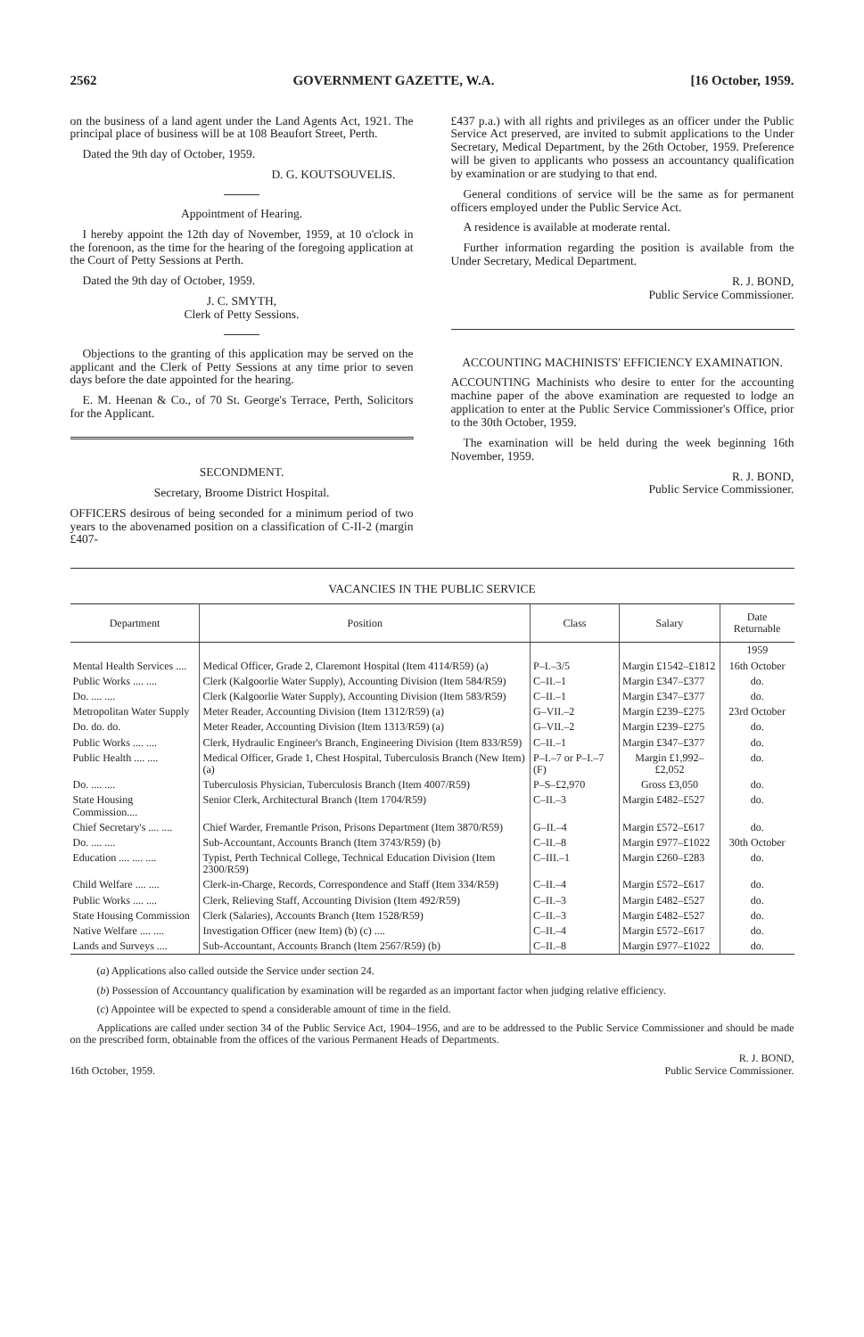2562 GOVERNMENT GAZETTE, W.A. [16 October, 1959.
on the business of a land agent under the Land Agents Act, 1921. The principal place of business will be at 108 Beaufort Street, Perth.
Dated the 9th day of October, 1959.
D. G. KOUTSOUVELIS.
Appointment of Hearing.
I hereby appoint the 12th day of November, 1959, at 10 o'clock in the forenoon, as the time for the hearing of the foregoing application at the Court of Petty Sessions at Perth.
Dated the 9th day of October, 1959.
J. C. SMYTH,
Clerk of Petty Sessions.
Objections to the granting of this application may be served on the applicant and the Clerk of Petty Sessions at any time prior to seven days before the date appointed for the hearing.
E. M. Heenan & Co., of 70 St. George's Terrace, Perth, Solicitors for the Applicant.
SECONDMENT.
Secretary, Broome District Hospital.
OFFICERS desirous of being seconded for a minimum period of two years to the abovenamed position on a classification of C-II-2 (margin £407-
£437 p.a.) with all rights and privileges as an officer under the Public Service Act preserved, are invited to submit applications to the Under Secretary, Medical Department, by the 26th October, 1959. Preference will be given to applicants who possess an accountancy qualification by examination or are studying to that end.
General conditions of service will be the same as for permanent officers employed under the Public Service Act.
A residence is available at moderate rental.
Further information regarding the position is available from the Under Secretary, Medical Department.
R. J. BOND,
Public Service Commissioner.
ACCOUNTING MACHINISTS' EFFICIENCY EXAMINATION.
ACCOUNTING Machinists who desire to enter for the accounting machine paper of the above examination are requested to lodge an application to enter at the Public Service Commissioner's Office, prior to the 30th October, 1959.
The examination will be held during the week beginning 16th November, 1959.
R. J. BOND,
Public Service Commissioner.
VACANCIES IN THE PUBLIC SERVICE
| Department | Position | Class | Salary | Date Returnable |
| --- | --- | --- | --- | --- |
| | | | | 1959 |
| Mental Health Services .... | Medical Officer, Grade 2, Claremont Hospital (Item 4114/R59) (a) | P–I.–3/5 | Margin £1542–£1812 | 16th October |
| Public Works .... .... | Clerk (Kalgoorlie Water Supply), Accounting Division (Item 584/R59) | C–II.–1 | Margin £347–£377 | do. |
| Do. .... .... | Clerk (Kalgoorlie Water Supply), Accounting Division (Item 583/R59) | C–II.–1 | Margin £347–£377 | do. |
| Metropolitan Water Supply | Meter Reader, Accounting Division (Item 1312/R59) (a) | G–VII.–2 | Margin £239–£275 | 23rd October |
| Do. do. do. | Meter Reader, Accounting Division (Item 1313/R59) (a) | G–VII.–2 | Margin £239–£275 | do. |
| Public Works .... .... | Clerk, Hydraulic Engineer's Branch, Engineering Division (Item 833/R59) | C–II.–1 | Margin £347–£377 | do. |
| Public Health .... .... | Medical Officer, Grade 1, Chest Hospital, Tuberculosis Branch (New Item) (a) | P–I.–7 or P–I.–7 (F) | Margin £1,992–£2,052 | do. |
| Do. .... .... | Tuberculosis Physician, Tuberculosis Branch (Item 4007/R59) | P–S–£2,970 | Gross £3,050 | do. |
| State Housing Commission.... | Senior Clerk, Architectural Branch (Item 1704/R59) | C–II.–3 | Margin £482–£527 | do. |
| Chief Secretary's .... .... | Chief Warder, Fremantle Prison, Prisons Department (Item 3870/R59) | G–II.–4 | Margin £572–£617 | do. |
| Do. .... .... | Sub-Accountant, Accounts Branch (Item 3743/R59) (b) | C–II.–8 | Margin £977–£1022 | 30th October |
| Education .... .... .... | Typist, Perth Technical College, Technical Education Division (Item 2300/R59) | C–III.–1 | Margin £260–£283 | do. |
| Child Welfare .... .... | Clerk-in-Charge, Records, Correspondence and Staff (Item 334/R59) | C–II.–4 | Margin £572–£617 | do. |
| Public Works .... .... | Clerk, Relieving Staff, Accounting Division (Item 492/R59) | C–II.–3 | Margin £482–£527 | do. |
| State Housing Commission | Clerk (Salaries), Accounts Branch (Item 1528/R59) | C–II.–3 | Margin £482–£527 | do. |
| Native Welfare .... .... | Investigation Officer (new Item) (b) (c) .... | C–II.–4 | Margin £572–£617 | do. |
| Lands and Surveys .... | Sub-Accountant, Accounts Branch (Item 2567/R59) (b) | C–II.–8 | Margin £977–£1022 | do. |
(a) Applications also called outside the Service under section 24.
(b) Possession of Accountancy qualification by examination will be regarded as an important factor when judging relative efficiency.
(c) Appointee will be expected to spend a considerable amount of time in the field.
Applications are called under section 34 of the Public Service Act, 1904–1956, and are to be addressed to the Public Service Commissioner and should be made on the prescribed form, obtainable from the offices of the various Permanent Heads of Departments.
16th October, 1959. R. J. BOND,
Public Service Commissioner.